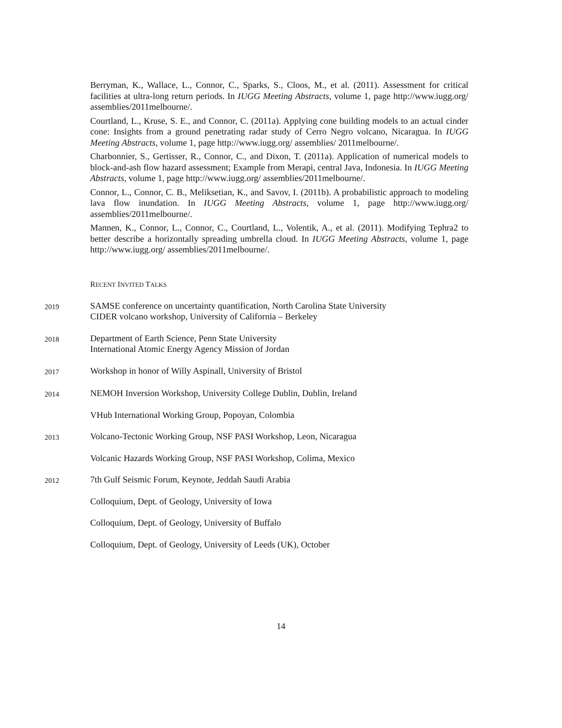Berryman, K., Wallace, L., Connor, C., Sparks, S., Cloos, M., et al. (2011). Assessment for critical facilities at ultra-long return periods. In IUGG Meeting Abstracts, volume 1, page http://www.iugg.org/ assemblies/2011melbourne/.
Courtland, L., Kruse, S. E., and Connor, C. (2011a). Applying cone building models to an actual cinder cone: Insights from a ground penetrating radar study of Cerro Negro volcano, Nicaragua. In IUGG Meeting Abstracts, volume 1, page http://www.iugg.org/ assemblies/ 2011melbourne/.
Charbonnier, S., Gertisser, R., Connor, C., and Dixon, T. (2011a). Application of numerical models to block-and-ash flow hazard assessment; Example from Merapi, central Java, Indonesia. In IUGG Meeting Abstracts, volume 1, page http://www.iugg.org/ assemblies/2011melbourne/.
Connor, L., Connor, C. B., Meliksetian, K., and Savov, I. (2011b). A probabilistic approach to modeling lava flow inundation. In IUGG Meeting Abstracts, volume 1, page http://www.iugg.org/ assemblies/2011melbourne/.
Mannen, K., Connor, L., Connor, C., Courtland, L., Volentik, A., et al. (2011). Modifying Tephra2 to better describe a horizontally spreading umbrella cloud. In IUGG Meeting Abstracts, volume 1, page http://www.iugg.org/ assemblies/2011melbourne/.
RECENT INVITED TALKS
2019
SAMSE conference on uncertainty quantification, North Carolina State University
CIDER volcano workshop, University of California – Berkeley
2018
Department of Earth Science, Penn State University
International Atomic Energy Agency Mission of Jordan
2017
Workshop in honor of Willy Aspinall, University of Bristol
2014
NEMOH Inversion Workshop, University College Dublin, Dublin, Ireland
VHub International Working Group, Popoyan, Colombia
2013
Volcano-Tectonic Working Group, NSF PASI Workshop, Leon, Nicaragua
Volcanic Hazards Working Group, NSF PASI Workshop, Colima, Mexico
2012
7th Gulf Seismic Forum, Keynote, Jeddah Saudi Arabia
Colloquium, Dept. of Geology, University of Iowa
Colloquium, Dept. of Geology, University of Buffalo
Colloquium, Dept. of Geology, University of Leeds (UK), October
14